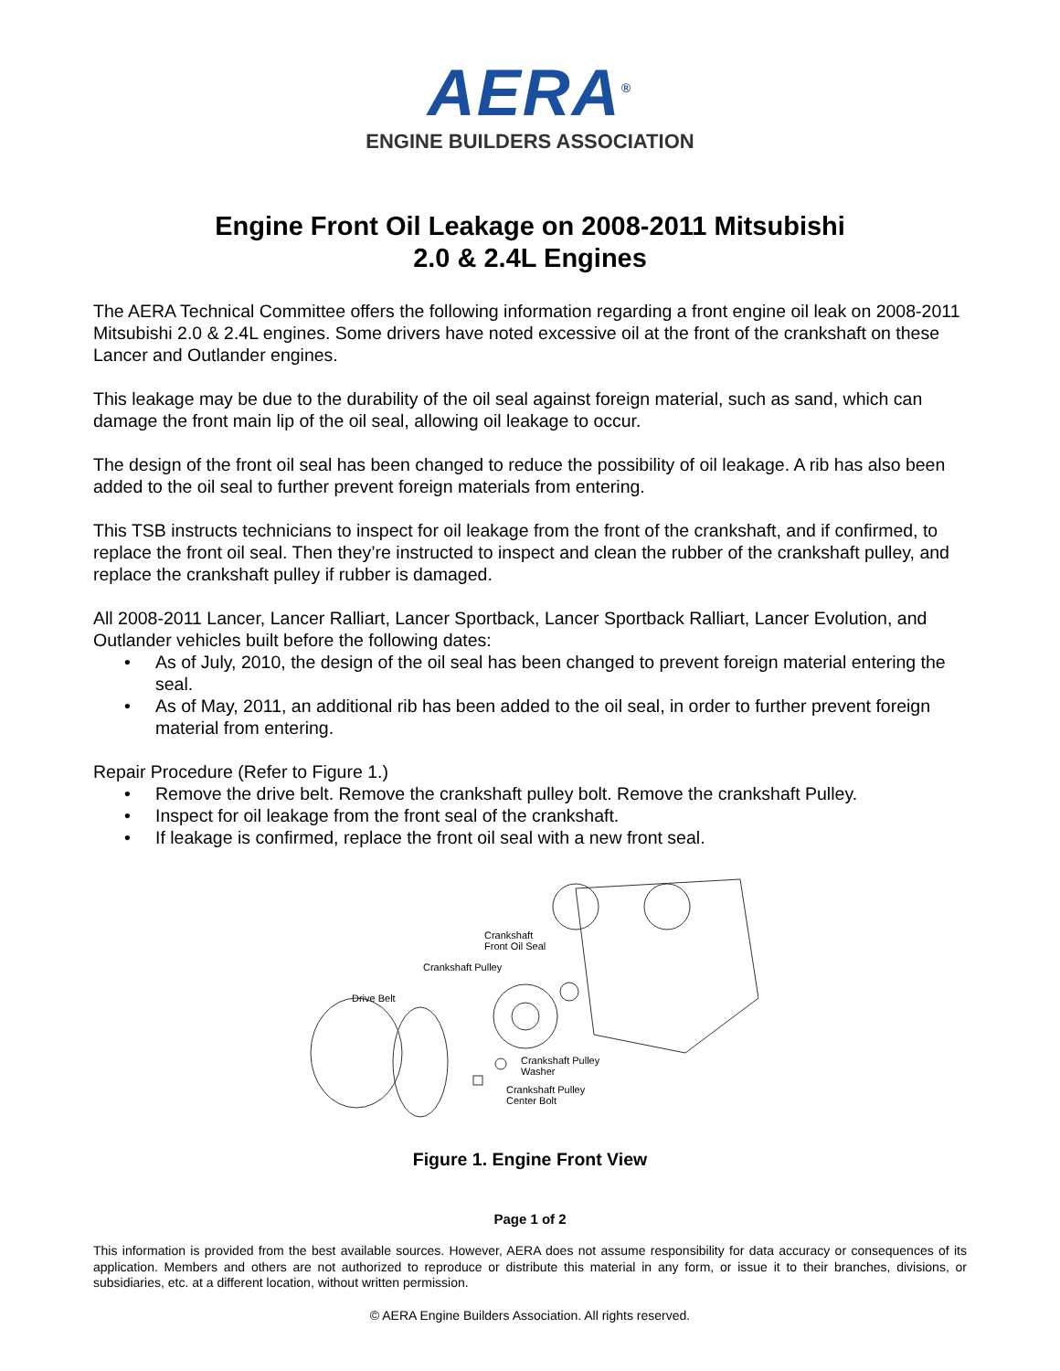AERA<sup>®</sup>
ENGINE BUILDERS ASSOCIATION
Engine Front Oil Leakage on 2008-2011 Mitsubishi
2.0 & 2.4L Engines
The AERA Technical Committee offers the following information regarding a front engine oil leak on 2008-2011 Mitsubishi 2.0 & 2.4L engines. Some drivers have noted excessive oil at the front of the crankshaft on these Lancer and Outlander engines.
This leakage may be due to the durability of the oil seal against foreign material, such as sand, which can damage the front main lip of the oil seal, allowing oil leakage to occur.
The design of the front oil seal has been changed to reduce the possibility of oil leakage. A rib has also been added to the oil seal to further prevent foreign materials from entering.
This TSB instructs technicians to inspect for oil leakage from the front of the crankshaft, and if confirmed, to replace the front oil seal. Then they’re instructed to inspect and clean the rubber of the crankshaft pulley, and replace the crankshaft pulley if rubber is damaged.
All 2008-2011 Lancer, Lancer Ralliart, Lancer Sportback, Lancer Sportback Ralliart, Lancer Evolution, and Outlander vehicles built before the following dates:
• As of July, 2010, the design of the oil seal has been changed to prevent foreign material entering the seal.
• As of May, 2011, an additional rib has been added to the oil seal, in order to further prevent foreign material from entering.
Repair Procedure (Refer to Figure 1.)
• Remove the drive belt. Remove the crankshaft pulley bolt. Remove the crankshaft Pulley.
• Inspect for oil leakage from the front seal of the crankshaft.
• If leakage is confirmed, replace the front oil seal with a new front seal.
Crankshaft
Front Oil Seal
Crankshaft Pulley
Drive Belt
Crankshaft Pulley
Washer
Crankshaft Pulley
Center Bolt
Figure 1. Engine Front View
Page 1 of 2
This information is provided from the best available sources. However, AERA does not assume responsibility for data accuracy or consequences of its application. Members and others are not authorized to reproduce or distribute this material in any form, or issue it to their branches, divisions, or subsidiaries, etc. at a different location, without written permission.
© AERA Engine Builders Association. All rights reserved.